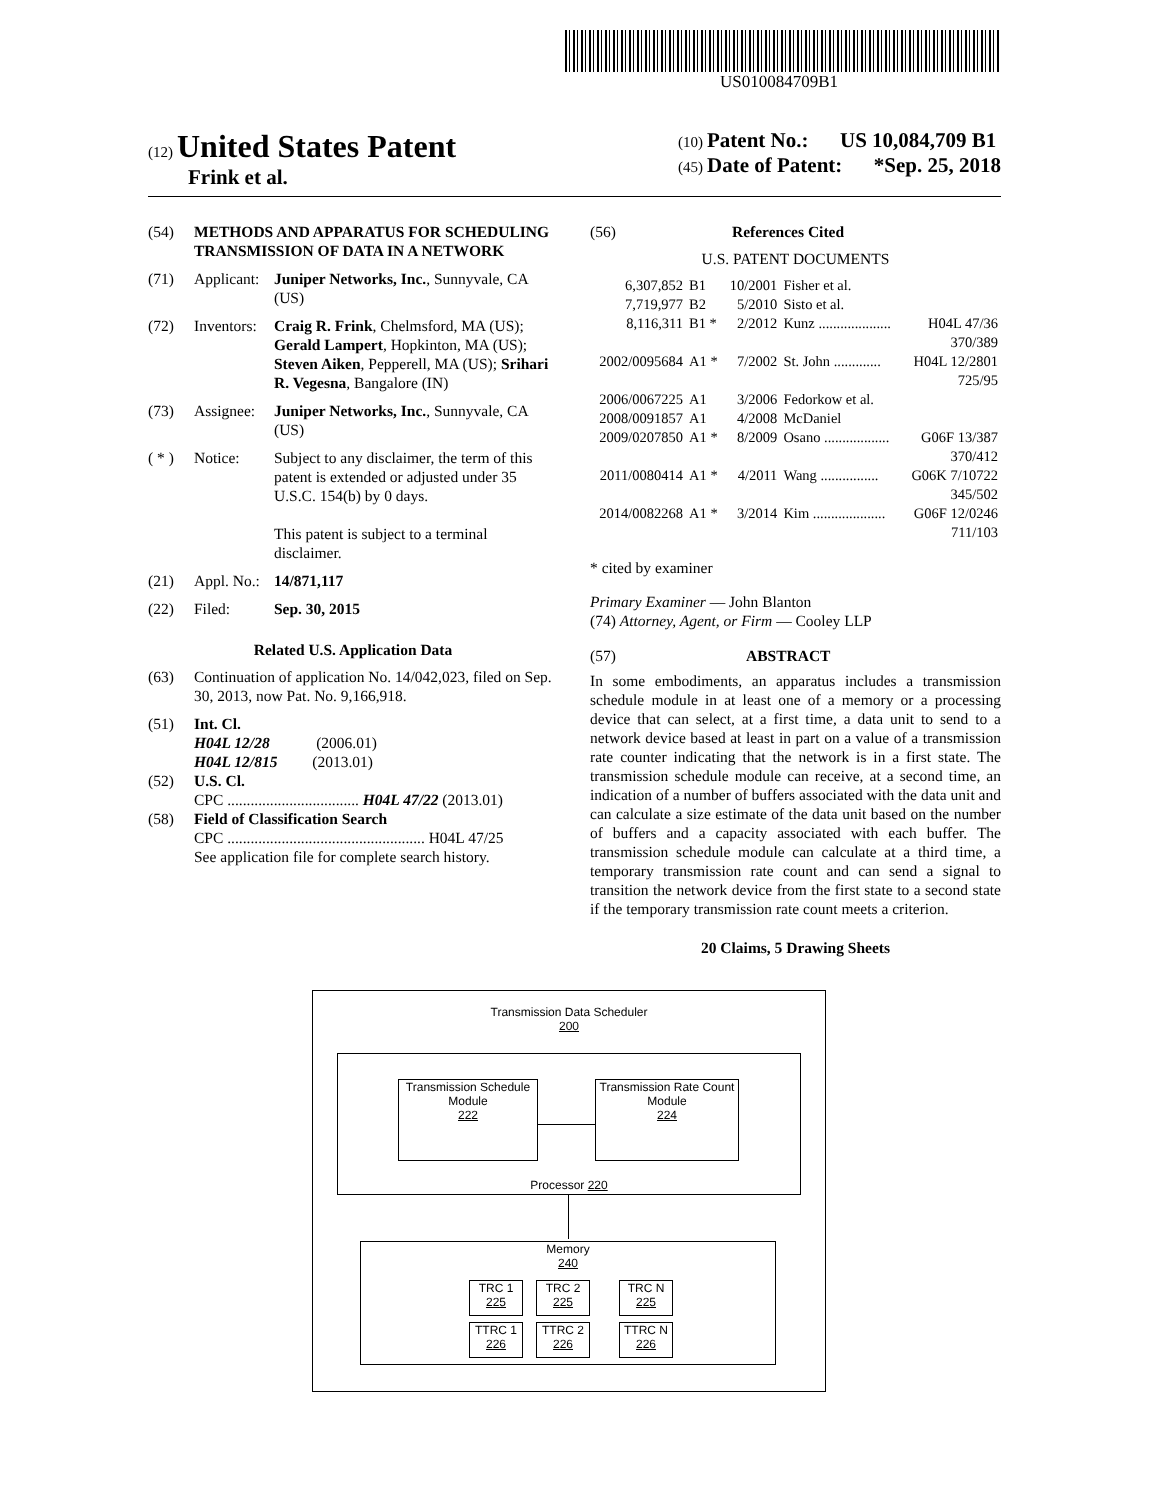US010084709B1
(12) United States Patent
Frink et al.
(10) Patent No.: US 10,084,709 B1
(45) Date of Patent: *Sep. 25, 2018
(54) METHODS AND APPARATUS FOR SCHEDULING TRANSMISSION OF DATA IN A NETWORK
(71) Applicant: Juniper Networks, Inc., Sunnyvale, CA (US)
(72) Inventors: Craig R. Frink, Chelmsford, MA (US); Gerald Lampert, Hopkinton, MA (US); Steven Aiken, Pepperell, MA (US); Srihari R. Vegesna, Bangalore (IN)
(73) Assignee: Juniper Networks, Inc., Sunnyvale, CA (US)
( * ) Notice: Subject to any disclaimer, the term of this patent is extended or adjusted under 35 U.S.C. 154(b) by 0 days.
This patent is subject to a terminal disclaimer.
(21) Appl. No.: 14/871,117
(22) Filed: Sep. 30, 2015
Related U.S. Application Data
(63) Continuation of application No. 14/042,023, filed on Sep. 30, 2013, now Pat. No. 9,166,918.
(51) Int. Cl.
H04L 12/28 (2006.01)
H04L 12/815 (2013.01)
(52) U.S. Cl.
CPC .................................. H04L 47/22 (2013.01)
(58) Field of Classification Search
CPC ................................................... H04L 47/25
See application file for complete search history.
(56) References Cited
U.S. PATENT DOCUMENTS
| 6,307,852 | B1 | 10/2001 | Fisher et al. | |
| 7,719,977 | B2 | 5/2010 | Sisto et al. | |
| 8,116,311 | B1 * | 2/2012 | Kunz .................... | H04L 47/36 370/389 |
| 2002/0095684 | A1 * | 7/2002 | St. John ............. | H04L 12/2801 725/95 |
| 2006/0067225 | A1 | 3/2006 | Fedorkow et al. | |
| 2008/0091857 | A1 | 4/2008 | McDaniel | |
| 2009/0207850 | A1 * | 8/2009 | Osano .................. | G06F 13/387 370/412 |
| 2011/0080414 | A1 * | 4/2011 | Wang ................ | G06K 7/10722 345/502 |
| 2014/0082268 | A1 * | 3/2014 | Kim .................... | G06F 12/0246 711/103 |
* cited by examiner
Primary Examiner — John Blanton
(74) Attorney, Agent, or Firm — Cooley LLP
(57) ABSTRACT
In some embodiments, an apparatus includes a transmission schedule module in at least one of a memory or a processing device that can select, at a first time, a data unit to send to a network device based at least in part on a value of a transmission rate counter indicating that the network is in a first state. The transmission schedule module can receive, at a second time, an indication of a number of buffers associated with the data unit and can calculate a size estimate of the data unit based on the number of buffers and a capacity associated with each buffer. The transmission schedule module can calculate at a third time, a temporary transmission rate count and can send a signal to transition the network device from the first state to a second state if the temporary transmission rate count meets a criterion.
20 Claims, 5 Drawing Sheets
Transmission Data Scheduler
200
Transmission Schedule Module
222
Transmission Rate Count Module
224
Processor 220
Memory
240
TRC 1
225
TRC 2
225
TRC N
225
TTRC 1
226
TTRC 2
226
TTRC N
226